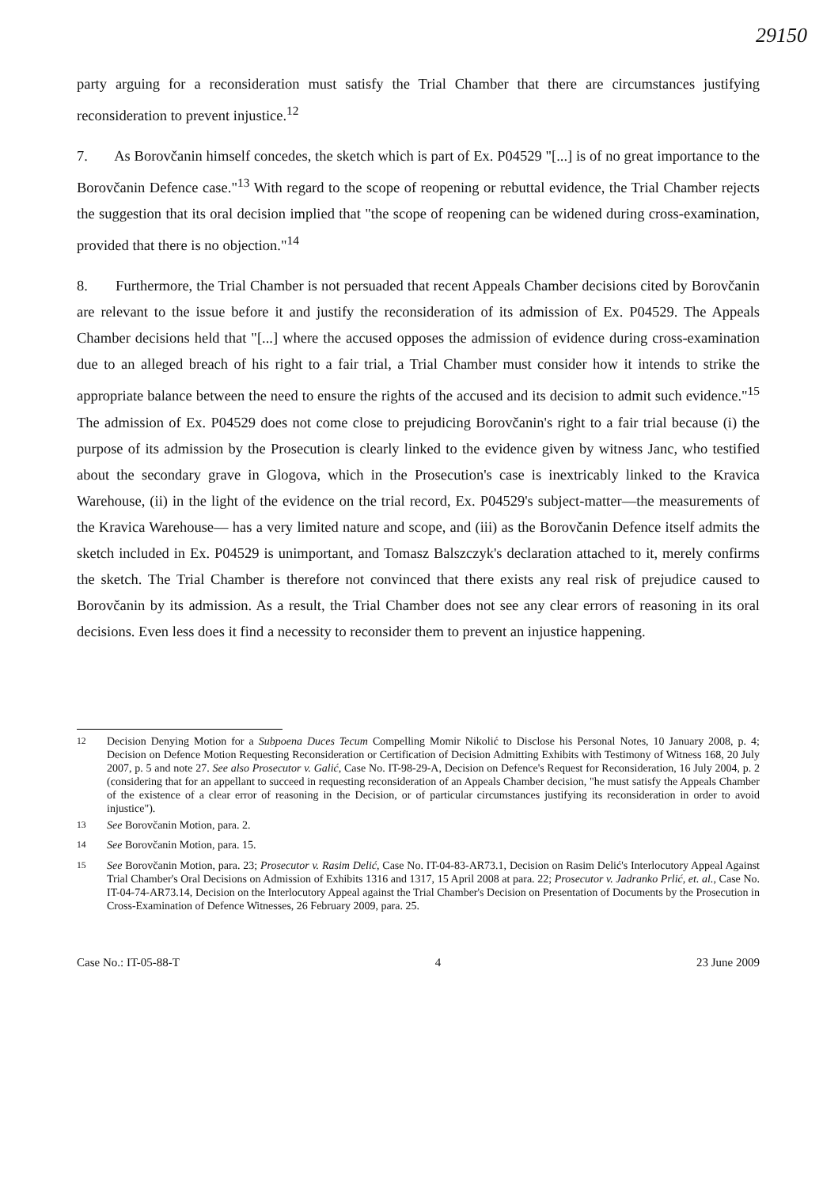29150
party arguing for a reconsideration must satisfy the Trial Chamber that there are circumstances justifying reconsideration to prevent injustice.<sup>12</sup>
7. As Borovčanin himself concedes, the sketch which is part of Ex. P04529 "[...] is of no great importance to the Borovčanin Defence case."<sup>13</sup> With regard to the scope of reopening or rebuttal evidence, the Trial Chamber rejects the suggestion that its oral decision implied that "the scope of reopening can be widened during cross-examination, provided that there is no objection."<sup>14</sup>
8. Furthermore, the Trial Chamber is not persuaded that recent Appeals Chamber decisions cited by Borovčanin are relevant to the issue before it and justify the reconsideration of its admission of Ex. P04529. The Appeals Chamber decisions held that "[...] where the accused opposes the admission of evidence during cross-examination due to an alleged breach of his right to a fair trial, a Trial Chamber must consider how it intends to strike the appropriate balance between the need to ensure the rights of the accused and its decision to admit such evidence."<sup>15</sup> The admission of Ex. P04529 does not come close to prejudicing Borovčanin's right to a fair trial because (i) the purpose of its admission by the Prosecution is clearly linked to the evidence given by witness Janc, who testified about the secondary grave in Glogova, which in the Prosecution's case is inextricably linked to the Kravica Warehouse, (ii) in the light of the evidence on the trial record, Ex. P04529's subject-matter—the measurements of the Kravica Warehouse— has a very limited nature and scope, and (iii) as the Borovčanin Defence itself admits the sketch included in Ex. P04529 is unimportant, and Tomasz Balszczyk's declaration attached to it, merely confirms the sketch. The Trial Chamber is therefore not convinced that there exists any real risk of prejudice caused to Borovčanin by its admission. As a result, the Trial Chamber does not see any clear errors of reasoning in its oral decisions. Even less does it find a necessity to reconsider them to prevent an injustice happening.
<sup>12</sup> Decision Denying Motion for a Subpoena Duces Tecum Compelling Momir Nikolić to Disclose his Personal Notes, 10 January 2008, p. 4; Decision on Defence Motion Requesting Reconsideration or Certification of Decision Admitting Exhibits with Testimony of Witness 168, 20 July 2007, p. 5 and note 27. See also Prosecutor v. Galić, Case No. IT-98-29-A, Decision on Defence's Request for Reconsideration, 16 July 2004, p. 2 (considering that for an appellant to succeed in requesting reconsideration of an Appeals Chamber decision, "he must satisfy the Appeals Chamber of the existence of a clear error of reasoning in the Decision, or of particular circumstances justifying its reconsideration in order to avoid injustice").
<sup>13</sup> See Borovčanin Motion, para. 2.
<sup>14</sup> See Borovčanin Motion, para. 15.
<sup>15</sup> See Borovčanin Motion, para. 23; Prosecutor v. Rasim Delić, Case No. IT-04-83-AR73.1, Decision on Rasim Delić's Interlocutory Appeal Against Trial Chamber's Oral Decisions on Admission of Exhibits 1316 and 1317, 15 April 2008 at para. 22; Prosecutor v. Jadranko Prlić, et. al., Case No. IT-04-74-AR73.14, Decision on the Interlocutory Appeal against the Trial Chamber's Decision on Presentation of Documents by the Prosecution in Cross-Examination of Defence Witnesses, 26 February 2009, para. 25.
Case No.: IT-05-88-T 4 23 June 2009